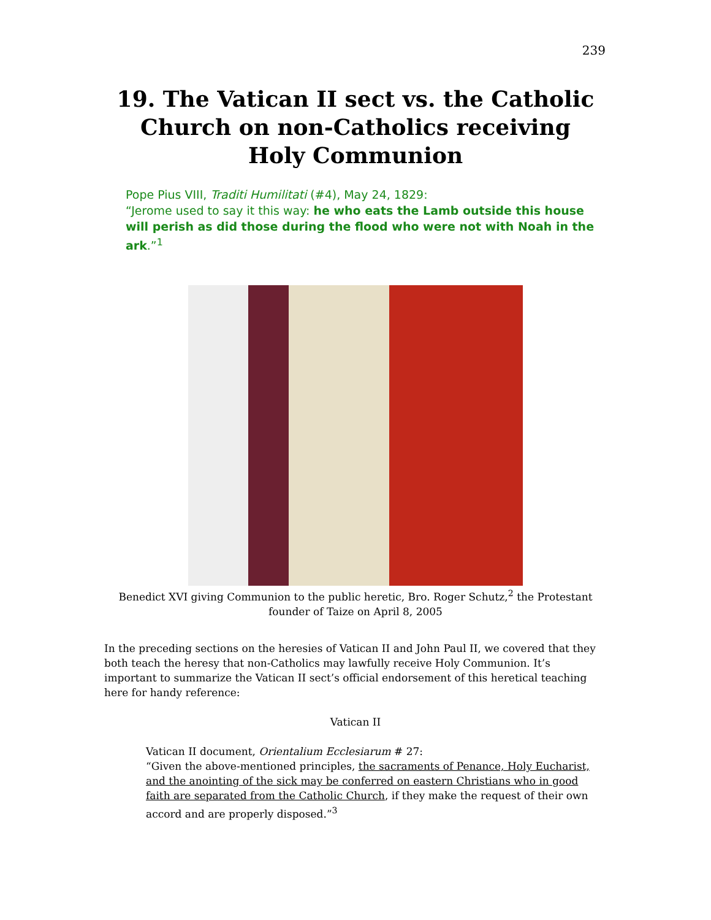239
19. The Vatican II sect vs. the Catholic Church on non-Catholics receiving Holy Communion
Pope Pius VIII, Traditi Humilitati (#4), May 24, 1829:
“Jerome used to say it this way: he who eats the Lamb outside this house will perish as did those during the flood who were not with Noah in the ark.”<sup>1</sup>
Benedict XVI giving Communion to the public heretic, Bro. Roger Schutz,<sup>2</sup> the Protestant founder of Taize on April 8, 2005
In the preceding sections on the heresies of Vatican II and John Paul II, we covered that they both teach the heresy that non-Catholics may lawfully receive Holy Communion. It’s important to summarize the Vatican II sect’s official endorsement of this heretical teaching here for handy reference:
Vatican II
Vatican II document, Orientalium Ecclesiarum # 27:
“Given the above-mentioned principles, the sacraments of Penance, Holy Eucharist, and the anointing of the sick may be conferred on eastern Christians who in good faith are separated from the Catholic Church, if they make the request of their own accord and are properly disposed.”<sup>3</sup>